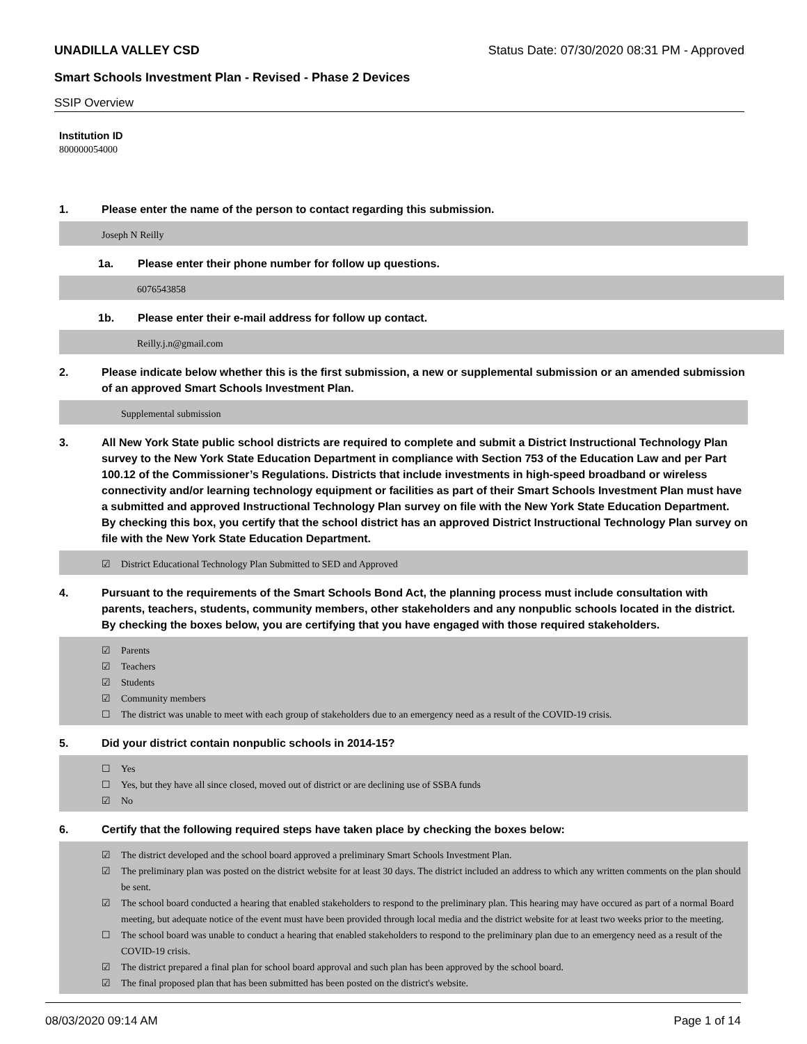UNADILLA VALLEY CSD Status Date: 07/30/2020 08:31 PM - Approved
Smart Schools Investment Plan - Revised - Phase 2 Devices
SSIP Overview
Institution ID
800000054000
1. Please enter the name of the person to contact regarding this submission.
Joseph N Reilly
1a. Please enter their phone number for follow up questions.
6076543858
1b. Please enter their e-mail address for follow up contact.
Reilly.j.n@gmail.com
2. Please indicate below whether this is the first submission, a new or supplemental submission or an amended submission of an approved Smart Schools Investment Plan.
Supplemental submission
3. All New York State public school districts are required to complete and submit a District Instructional Technology Plan survey to the New York State Education Department in compliance with Section 753 of the Education Law and per Part 100.12 of the Commissioner’s Regulations. Districts that include investments in high-speed broadband or wireless connectivity and/or learning technology equipment or facilities as part of their Smart Schools Investment Plan must have a submitted and approved Instructional Technology Plan survey on file with the New York State Education Department.
By checking this box, you certify that the school district has an approved District Instructional Technology Plan survey on file with the New York State Education Department.
☑ District Educational Technology Plan Submitted to SED and Approved
4. Pursuant to the requirements of the Smart Schools Bond Act, the planning process must include consultation with parents, teachers, students, community members, other stakeholders and any nonpublic schools located in the district.
By checking the boxes below, you are certifying that you have engaged with those required stakeholders.
☑ Parents
☑ Teachers
☑ Students
☑ Community members
☐ The district was unable to meet with each group of stakeholders due to an emergency need as a result of the COVID-19 crisis.
5. Did your district contain nonpublic schools in 2014-15?
☐ Yes
☐ Yes, but they have all since closed, moved out of district or are declining use of SSBA funds
☑ No
6. Certify that the following required steps have taken place by checking the boxes below:
☑ The district developed and the school board approved a preliminary Smart Schools Investment Plan.
☑ The preliminary plan was posted on the district website for at least 30 days. The district included an address to which any written comments on the plan should be sent.
☑ The school board conducted a hearing that enabled stakeholders to respond to the preliminary plan. This hearing may have occured as part of a normal Board meeting, but adequate notice of the event must have been provided through local media and the district website for at least two weeks prior to the meeting.
☐ The school board was unable to conduct a hearing that enabled stakeholders to respond to the preliminary plan due to an emergency need as a result of the COVID-19 crisis.
☑ The district prepared a final plan for school board approval and such plan has been approved by the school board.
☑ The final proposed plan that has been submitted has been posted on the district's website.
08/03/2020 09:14 AM Page 1 of 14